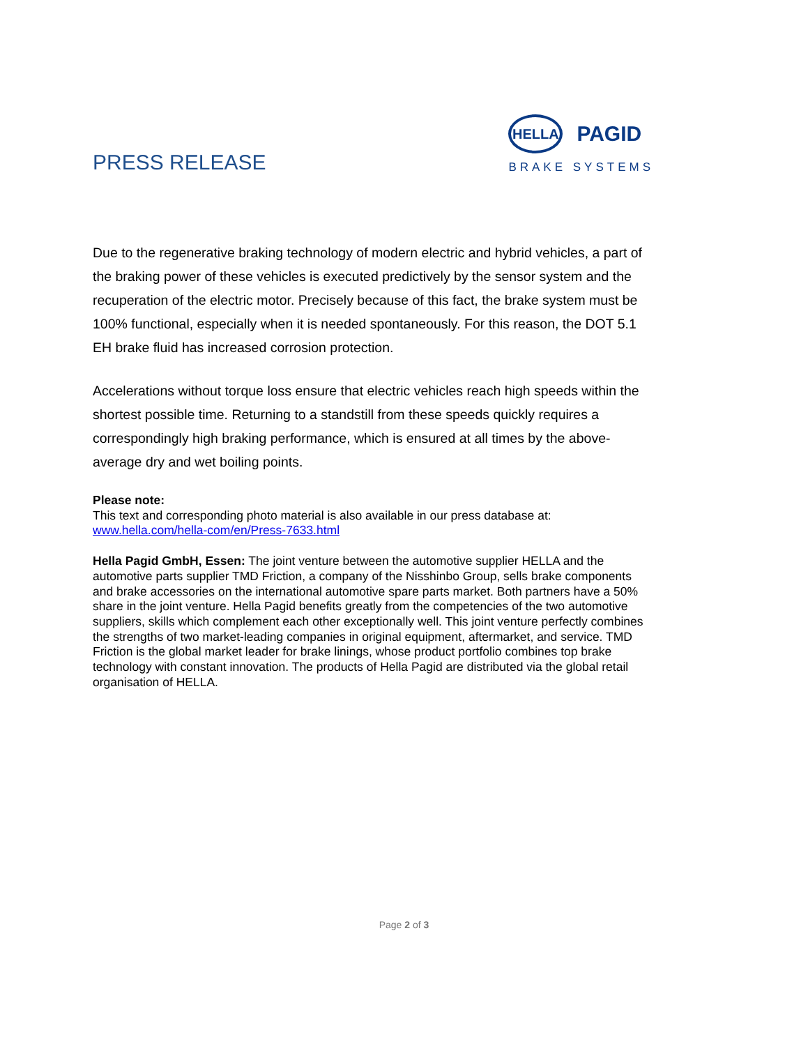PRESS RELEASE
HELLA
PAGID
BRAKE SYSTEMS
Due to the regenerative braking technology of modern electric and hybrid vehicles, a part of the braking power of these vehicles is executed predictively by the sensor system and the recuperation of the electric motor. Precisely because of this fact, the brake system must be 100% functional, especially when it is needed spontaneously. For this reason, the DOT 5.1 EH brake fluid has increased corrosion protection.
Accelerations without torque loss ensure that electric vehicles reach high speeds within the shortest possible time. Returning to a standstill from these speeds quickly requires a correspondingly high braking performance, which is ensured at all times by the above-average dry and wet boiling points.
Please note:
This text and corresponding photo material is also available in our press database at:
www.hella.com/hella-com/en/Press-7633.html
Hella Pagid GmbH, Essen: The joint venture between the automotive supplier HELLA and the automotive parts supplier TMD Friction, a company of the Nisshinbo Group, sells brake components and brake accessories on the international automotive spare parts market. Both partners have a 50% share in the joint venture. Hella Pagid benefits greatly from the competencies of the two automotive suppliers, skills which complement each other exceptionally well. This joint venture perfectly combines the strengths of two market-leading companies in original equipment, aftermarket, and service. TMD Friction is the global market leader for brake linings, whose product portfolio combines top brake technology with constant innovation. The products of Hella Pagid are distributed via the global retail organisation of HELLA.
Page 2 of 3